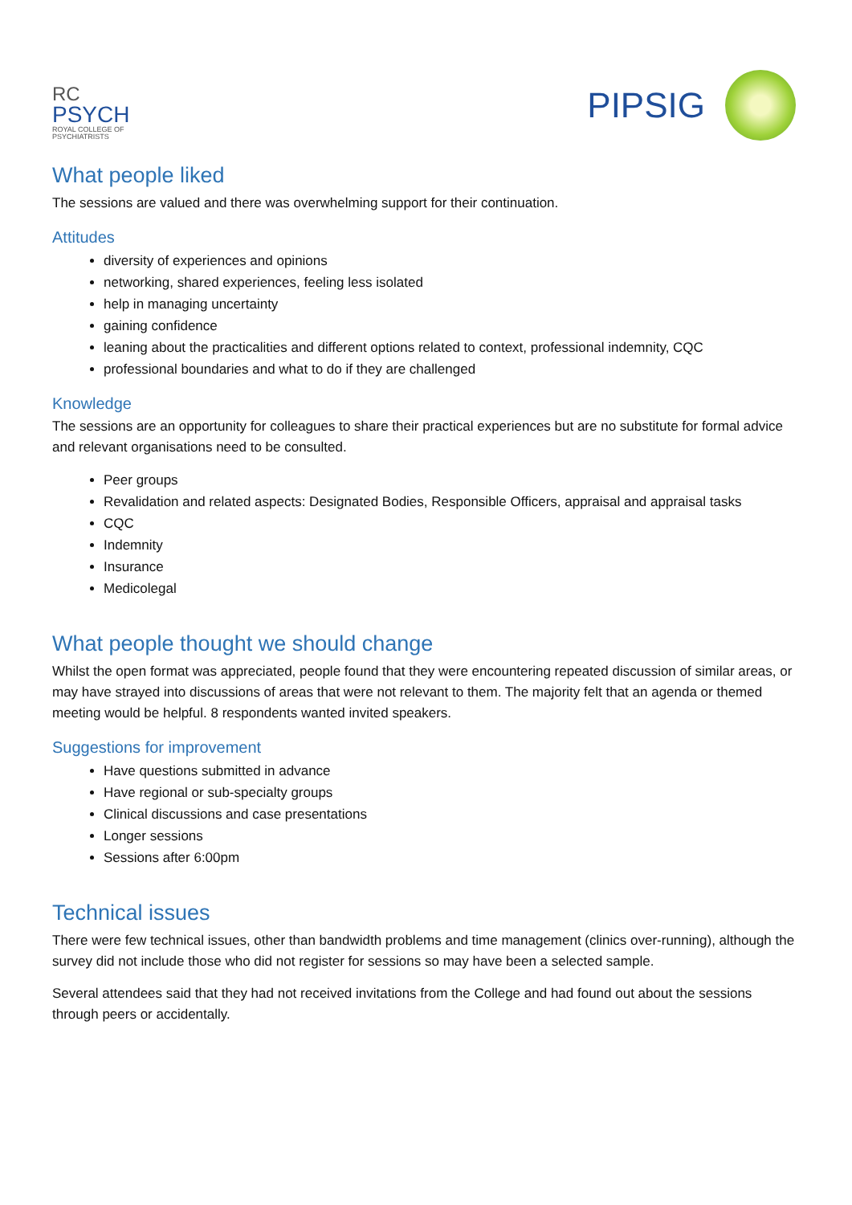RC
PSYCH
ROYAL COLLEGE OF
PSYCHIATRISTS
PIPSIG
What people liked
The sessions are valued and there was overwhelming support for their continuation.
Attitudes
diversity of experiences and opinions
networking, shared experiences, feeling less isolated
help in managing uncertainty
gaining confidence
leaning about the practicalities and different options related to context, professional indemnity, CQC
professional boundaries and what to do if they are challenged
Knowledge
The sessions are an opportunity for colleagues to share their practical experiences but are no substitute for formal advice and relevant organisations need to be consulted.
Peer groups
Revalidation and related aspects: Designated Bodies, Responsible Officers, appraisal and appraisal tasks
CQC
Indemnity
Insurance
Medicolegal
What people thought we should change
Whilst the open format was appreciated, people found that they were encountering repeated discussion of similar areas, or may have strayed into discussions of areas that were not relevant to them. The majority felt that an agenda or themed meeting would be helpful. 8 respondents wanted invited speakers.
Suggestions for improvement
Have questions submitted in advance
Have regional or sub-specialty groups
Clinical discussions and case presentations
Longer sessions
Sessions after 6:00pm
Technical issues
There were few technical issues, other than bandwidth problems and time management (clinics over-running), although the survey did not include those who did not register for sessions so may have been a selected sample.
Several attendees said that they had not received invitations from the College and had found out about the sessions through peers or accidentally.